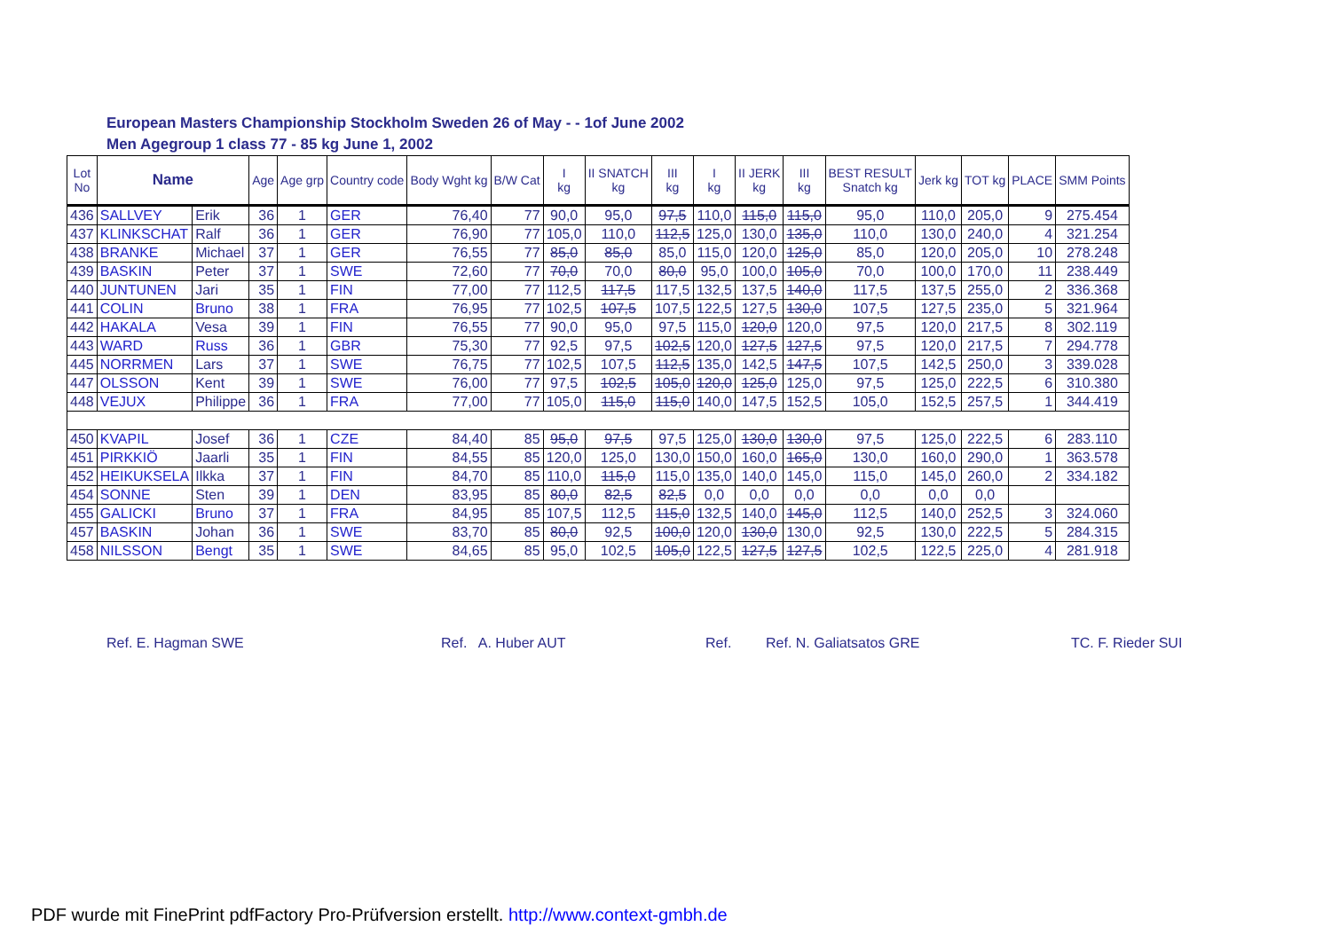European Masters Championship Stockholm Sweden 26 of May - - 1of June 2002
Men Agegroup 1 class 77 - 85 kg June 1, 2002
| Lot No | Name | | Age | Age grp | Country code | Body Wght kg | B/W Cat | I kg | II SNATCH kg | III kg | I kg | II JERK kg | III kg | BEST RESULT Snatch kg | Jerk kg | TOT kg | PLACE | SMM Points |
| --- | --- | --- | --- | --- | --- | --- | --- | --- | --- | --- | --- | --- | --- | --- | --- | --- | --- | --- |
| 436 | SALLVEY | Erik | 36 | 1 | GER | 76,40 | 77 | 90,0 | 95,0 | 97,5 | 110,0 | 115,0 | 115,0 | 95,0 | 110,0 | 205,0 | 9 | 275.454 |
| 437 | KLINKSCHAT | Ralf | 36 | 1 | GER | 76,90 | 77 | 105,0 | 110,0 | 112,5 | 125,0 | 130,0 | 135,0 | 110,0 | 130,0 | 240,0 | 4 | 321.254 |
| 438 | BRANKE | Michael | 37 | 1 | GER | 76,55 | 77 | 85,0 | 85,0 | 85,0 | 115,0 | 120,0 | 125,0 | 85,0 | 120,0 | 205,0 | 10 | 278.248 |
| 439 | BASKIN | Peter | 37 | 1 | SWE | 72,60 | 77 | 70,0 | 70,0 | 80,0 | 95,0 | 100,0 | 105,0 | 70,0 | 100,0 | 170,0 | 11 | 238.449 |
| 440 | JUNTUNEN | Jari | 35 | 1 | FIN | 77,00 | 77 | 112,5 | 117,5 | 117,5 | 132,5 | 137,5 | 140,0 | 117,5 | 137,5 | 255,0 | 2 | 336.368 |
| 441 | COLIN | Bruno | 38 | 1 | FRA | 76,95 | 77 | 102,5 | 107,5 | 107,5 | 122,5 | 127,5 | 130,0 | 107,5 | 127,5 | 235,0 | 5 | 321.964 |
| 442 | HAKALA | Vesa | 39 | 1 | FIN | 76,55 | 77 | 90,0 | 95,0 | 97,5 | 115,0 | 120,0 | 120,0 | 97,5 | 120,0 | 217,5 | 8 | 302.119 |
| 443 | WARD | Russ | 36 | 1 | GBR | 75,30 | 77 | 92,5 | 97,5 | 102,5 | 120,0 | 127,5 | 127,5 | 97,5 | 120,0 | 217,5 | 7 | 294.778 |
| 445 | NORRMEN | Lars | 37 | 1 | SWE | 76,75 | 77 | 102,5 | 107,5 | 112,5 | 135,0 | 142,5 | 147,5 | 107,5 | 142,5 | 250,0 | 3 | 339.028 |
| 447 | OLSSON | Kent | 39 | 1 | SWE | 76,00 | 77 | 97,5 | 102,5 | 105,0 | 120,0 | 125,0 | 125,0 | 97,5 | 125,0 | 222,5 | 6 | 310.380 |
| 448 | VEJUX | Philippe | 36 | 1 | FRA | 77,00 | 77 | 105,0 | 115,0 | 115,0 | 140,0 | 147,5 | 152,5 | 105,0 | 152,5 | 257,5 | 1 | 344.419 |
| 450 | KVAPIL | Josef | 36 | 1 | CZE | 84,40 | 85 | 95,0 | 97,5 | 97,5 | 125,0 | 130,0 | 130,0 | 97,5 | 125,0 | 222,5 | 6 | 283.110 |
| 451 | PIRKKIÖ | Jaarli | 35 | 1 | FIN | 84,55 | 85 | 120,0 | 125,0 | 130,0 | 150,0 | 160,0 | 165,0 | 130,0 | 160,0 | 290,0 | 1 | 363.578 |
| 452 | HEIKUKSELA | Ilkka | 37 | 1 | FIN | 84,70 | 85 | 110,0 | 115,0 | 115,0 | 135,0 | 140,0 | 145,0 | 115,0 | 145,0 | 260,0 | 2 | 334.182 |
| 454 | SONNE | Sten | 39 | 1 | DEN | 83,95 | 85 | 80,0 | 82,5 | 82,5 | 0,0 | 0,0 | 0,0 | 0,0 | 0,0 | 0,0 | | |
| 455 | GALICKI | Bruno | 37 | 1 | FRA | 84,95 | 85 | 107,5 | 112,5 | 115,0 | 132,5 | 140,0 | 145,0 | 112,5 | 140,0 | 252,5 | 3 | 324.060 |
| 457 | BASKIN | Johan | 36 | 1 | SWE | 83,70 | 85 | 80,0 | 92,5 | 100,0 | 120,0 | 130,0 | 130,0 | 92,5 | 130,0 | 222,5 | 5 | 284.315 |
| 458 | NILSSON | Bengt | 35 | 1 | SWE | 84,65 | 85 | 95,0 | 102,5 | 105,0 | 122,5 | 127,5 | 127,5 | 102,5 | 122,5 | 225,0 | 4 | 281.918 |
Ref. E. Hagman SWE Ref. A. Huber AUT Ref. Ref. N. Galiatsatos GRE TC. F. Rieder SUI
PDF wurde mit FinePrint pdfFactory Pro-Prüfversion erstellt. http://www.context-gmbh.de